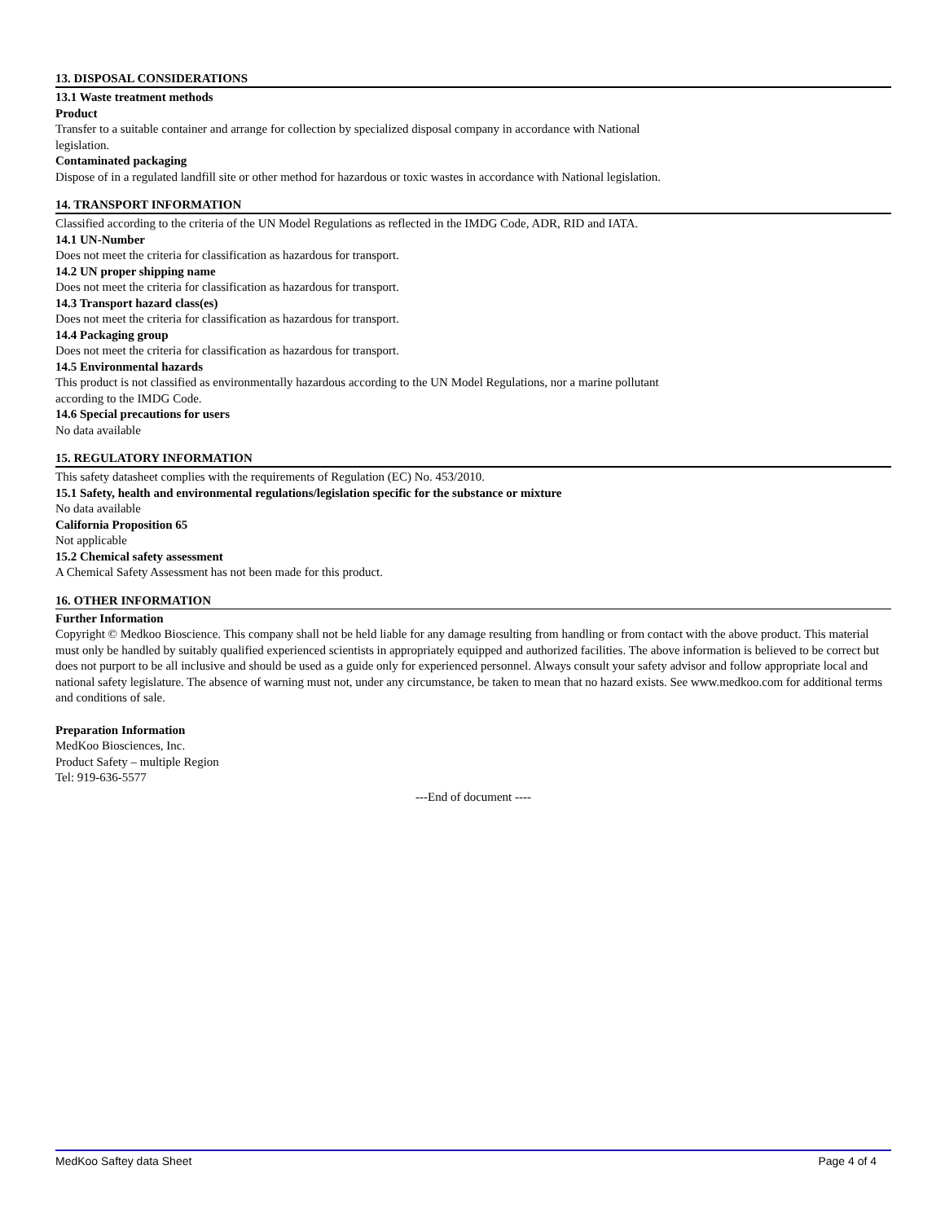13. DISPOSAL CONSIDERATIONS
13.1 Waste treatment methods
Product
Transfer to a suitable container and arrange for collection by specialized disposal company in accordance with National
legislation.
Contaminated packaging
Dispose of in a regulated landfill site or other method for hazardous or toxic wastes in accordance with National legislation.
14. TRANSPORT INFORMATION
Classified according to the criteria of the UN Model Regulations as reflected in the IMDG Code, ADR, RID and IATA.
14.1 UN-Number
Does not meet the criteria for classification as hazardous for transport.
14.2 UN proper shipping name
Does not meet the criteria for classification as hazardous for transport.
14.3 Transport hazard class(es)
Does not meet the criteria for classification as hazardous for transport.
14.4 Packaging group
Does not meet the criteria for classification as hazardous for transport.
14.5 Environmental hazards
This product is not classified as environmentally hazardous according to the UN Model Regulations, nor a marine pollutant
according to the IMDG Code.
14.6 Special precautions for users
No data available
15. REGULATORY INFORMATION
This safety datasheet complies with the requirements of Regulation (EC) No. 453/2010.
15.1 Safety, health and environmental regulations/legislation specific for the substance or mixture
No data available
California Proposition 65
Not applicable
15.2 Chemical safety assessment
A Chemical Safety Assessment has not been made for this product.
16. OTHER INFORMATION
Further Information
Copyright © Medkoo Bioscience. This company shall not be held liable for any damage resulting from handling or from contact with the above product. This material must only be handled by suitably qualified experienced scientists in appropriately equipped and authorized facilities. The above information is believed to be correct but does not purport to be all inclusive and should be used as a guide only for experienced personnel. Always consult your safety advisor and follow appropriate local and national safety legislature. The absence of warning must not, under any circumstance, be taken to mean that no hazard exists. See www.medkoo.com for additional terms and conditions of sale.
Preparation Information
MedKoo Biosciences, Inc.
Product Safety – multiple Region
Tel: 919-636-5577
---End of document ----
MedKoo Saftey data Sheet Page 4 of 4